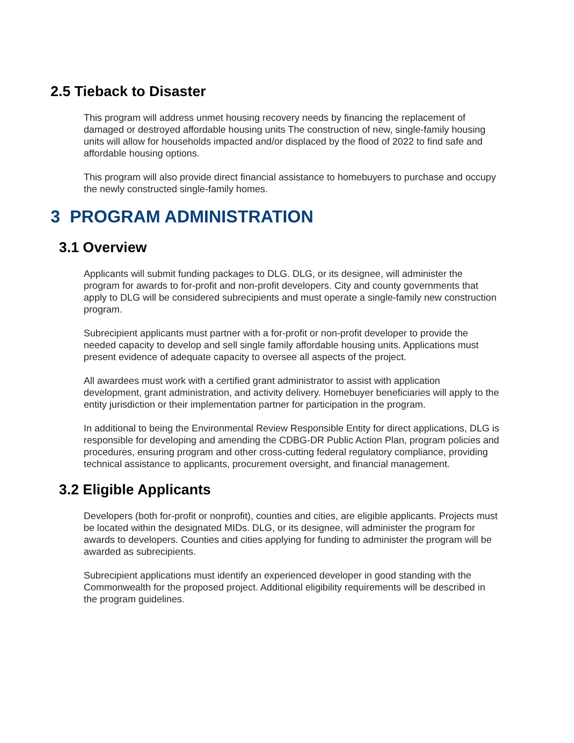2.5 Tieback to Disaster
This program will address unmet housing recovery needs by financing the replacement of damaged or destroyed affordable housing units The construction of new, single-family housing units will allow for households impacted and/or displaced by the flood of 2022 to find safe and affordable housing options.
This program will also provide direct financial assistance to homebuyers to purchase and occupy the newly constructed single-family homes.
3 PROGRAM ADMINISTRATION
3.1 Overview
Applicants will submit funding packages to DLG. DLG, or its designee, will administer the program for awards to for-profit and non-profit developers. City and county governments that apply to DLG will be considered subrecipients and must operate a single-family new construction program.
Subrecipient applicants must partner with a for-profit or non-profit developer to provide the needed capacity to develop and sell single family affordable housing units. Applications must present evidence of adequate capacity to oversee all aspects of the project.
All awardees must work with a certified grant administrator to assist with application development, grant administration, and activity delivery. Homebuyer beneficiaries will apply to the entity jurisdiction or their implementation partner for participation in the program.
In additional to being the Environmental Review Responsible Entity for direct applications, DLG is responsible for developing and amending the CDBG-DR Public Action Plan, program policies and procedures, ensuring program and other cross-cutting federal regulatory compliance, providing technical assistance to applicants, procurement oversight, and financial management.
3.2 Eligible Applicants
Developers (both for-profit or nonprofit), counties and cities, are eligible applicants. Projects must be located within the designated MIDs. DLG, or its designee, will administer the program for awards to developers. Counties and cities applying for funding to administer the program will be awarded as subrecipients.
Subrecipient applications must identify an experienced developer in good standing with the Commonwealth for the proposed project. Additional eligibility requirements will be described in the program guidelines.